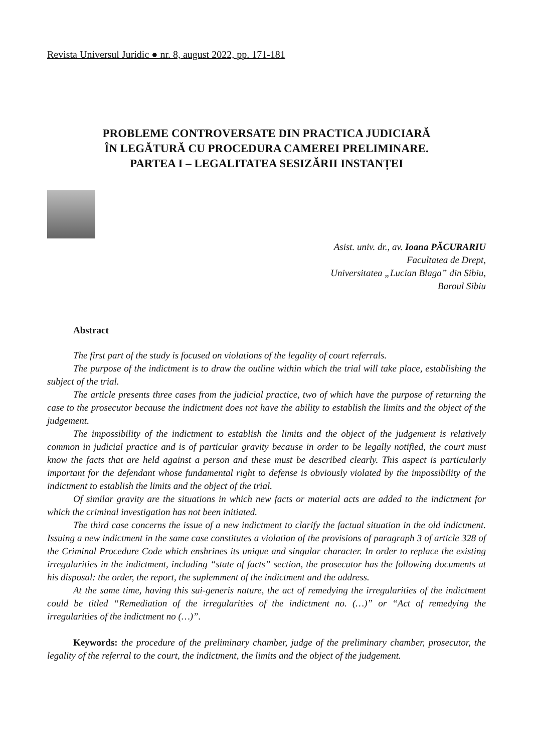Revista Universul Juridic ● nr. 8, august 2022, pp. 171-181
PROBLEME CONTROVERSATE DIN PRACTICA JUDICIARĂ
ÎN LEGĂTURĂ CU PROCEDURA CAMEREI PRELIMINARE.
PARTEA I – LEGALITATEA SESIZĂRII INSTANȚEI
Asist. univ. dr., av. Ioana PĂCURARIU
Facultatea de Drept,
Universitatea „Lucian Blaga” din Sibiu,
Baroul Sibiu
Abstract
The first part of the study is focused on violations of the legality of court referrals.
The purpose of the indictment is to draw the outline within which the trial will take place, establishing the subject of the trial.
The article presents three cases from the judicial practice, two of which have the purpose of returning the case to the prosecutor because the indictment does not have the ability to establish the limits and the object of the judgement.
The impossibility of the indictment to establish the limits and the object of the judgement is relatively common in judicial practice and is of particular gravity because in order to be legally notified, the court must know the facts that are held against a person and these must be described clearly. This aspect is particularly important for the defendant whose fundamental right to defense is obviously violated by the impossibility of the indictment to establish the limits and the object of the trial.
Of similar gravity are the situations in which new facts or material acts are added to the indictment for which the criminal investigation has not been initiated.
The third case concerns the issue of a new indictment to clarify the factual situation in the old indictment. Issuing a new indictment in the same case constitutes a violation of the provisions of paragraph 3 of article 328 of the Criminal Procedure Code which enshrines its unique and singular character. In order to replace the existing irregularities in the indictment, including “state of facts” section, the prosecutor has the following documents at his disposal: the order, the report, the suplemment of the indictment and the address.
At the same time, having this sui-generis nature, the act of remedying the irregularities of the indictment could be titled “Remediation of the irregularities of the indictment no. (…)” or “Act of remedying the irregularities of the indictment no (…)”.
Keywords: the procedure of the preliminary chamber, judge of the preliminary chamber, prosecutor, the legality of the referral to the court, the indictment, the limits and the object of the judgement.